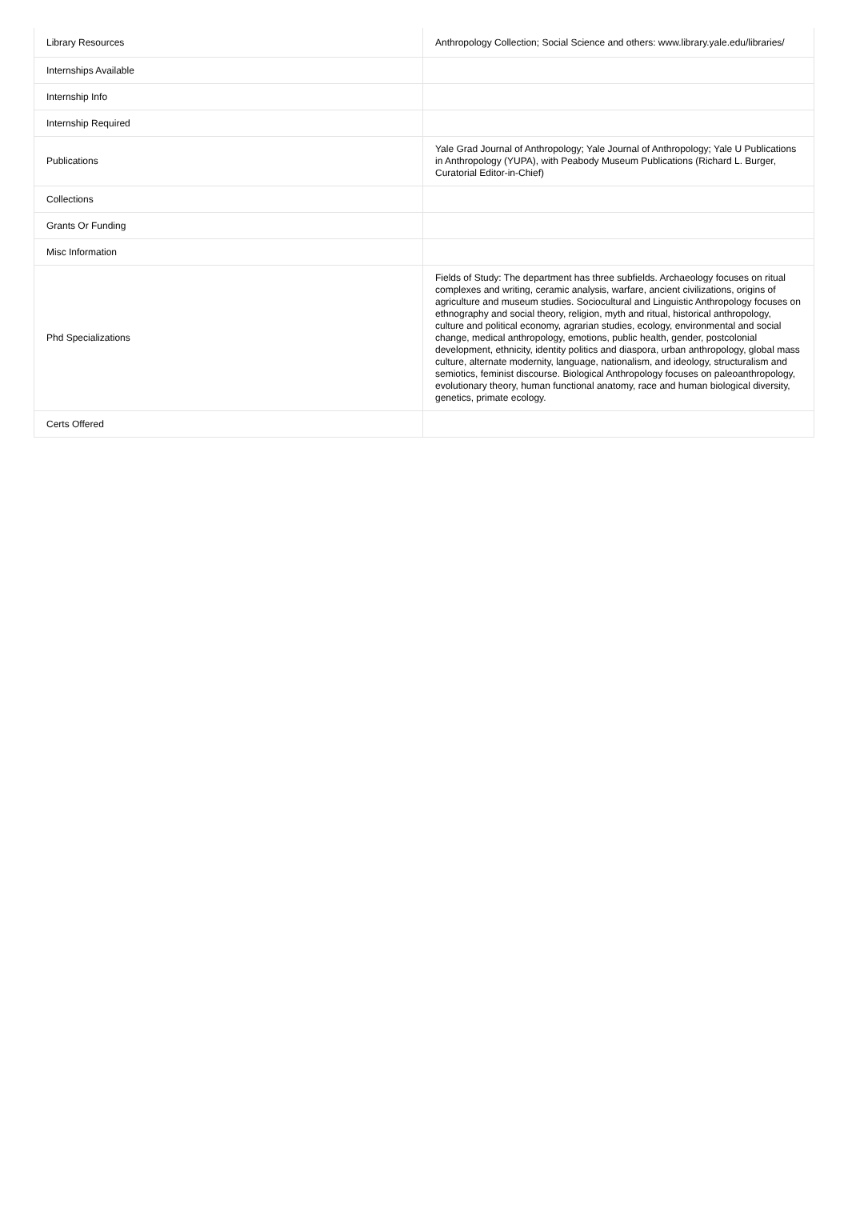| Library Resources | Anthropology Collection; Social Science and others: www.library.yale.edu/libraries/ |
| Internships Available | |
| Internship Info | |
| Internship Required | |
| Publications | Yale Grad Journal of Anthropology; Yale Journal of Anthropology; Yale U Publications in Anthropology (YUPA), with Peabody Museum Publications (Richard L. Burger, Curatorial Editor-in-Chief) |
| Collections | |
| Grants Or Funding | |
| Misc Information | |
| Phd Specializations | Fields of Study: The department has three subfields. Archaeology focuses on ritual complexes and writing, ceramic analysis, warfare, ancient civilizations, origins of agriculture and museum studies. Sociocultural and Linguistic Anthropology focuses on ethnography and social theory, religion, myth and ritual, historical anthropology, culture and political economy, agrarian studies, ecology, environmental and social change, medical anthropology, emotions, public health, gender, postcolonial development, ethnicity, identity politics and diaspora, urban anthropology, global mass culture, alternate modernity, language, nationalism, and ideology, structuralism and semiotics, feminist discourse. Biological Anthropology focuses on paleoanthropology, evolutionary theory, human functional anatomy, race and human biological diversity, genetics, primate ecology. |
| Certs Offered | |